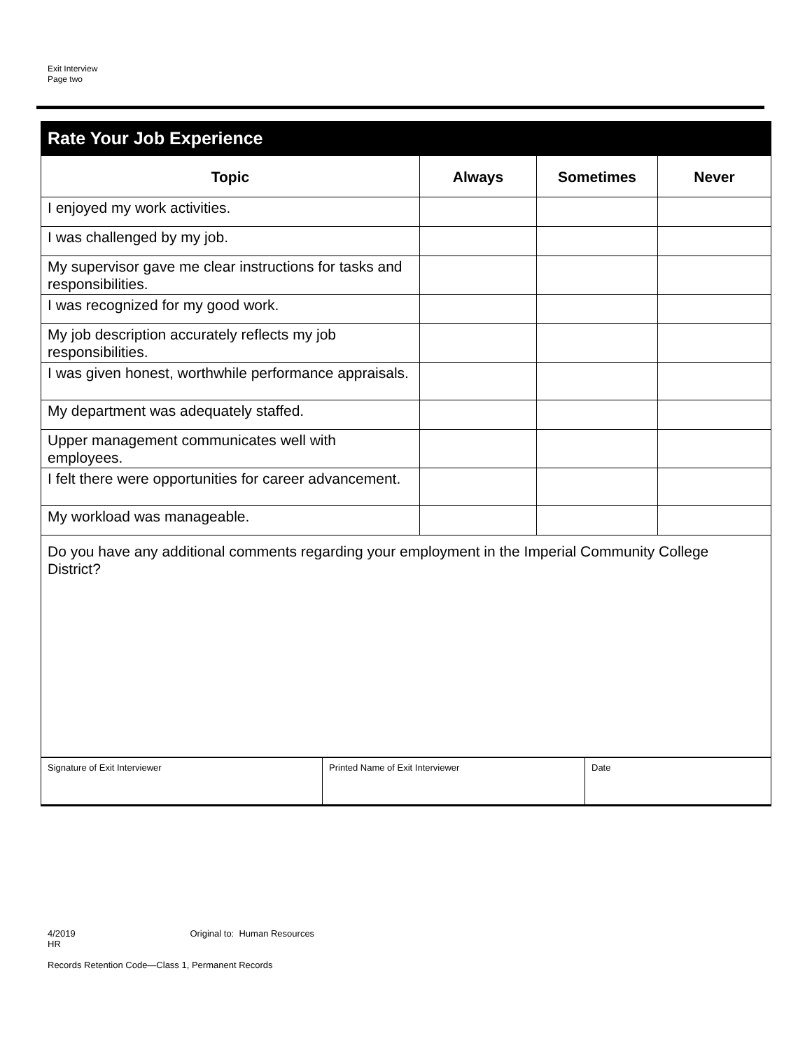Exit Interview
Page two
Rate Your Job Experience
| Topic | Always | Sometimes | Never |
| --- | --- | --- | --- |
| I enjoyed my work activities. | | | |
| I was challenged by my job. | | | |
| My supervisor gave me clear instructions for tasks and responsibilities. | | | |
| I was recognized for my good work. | | | |
| My job description accurately reflects my job responsibilities. | | | |
| I was given honest, worthwhile performance appraisals. | | | |
| My department was adequately staffed. | | | |
| Upper management communicates well with employees. | | | |
| I felt there were opportunities for career advancement. | | | |
| My workload was manageable. | | | |
| Do you have any additional comments regarding your employment in the Imperial Community College District? | | | |
| Signature of Exit Interviewer | Printed Name of Exit Interviewer | Date |
4/2019 Original to: Human Resources
HR
Records Retention Code—Class 1, Permanent Records